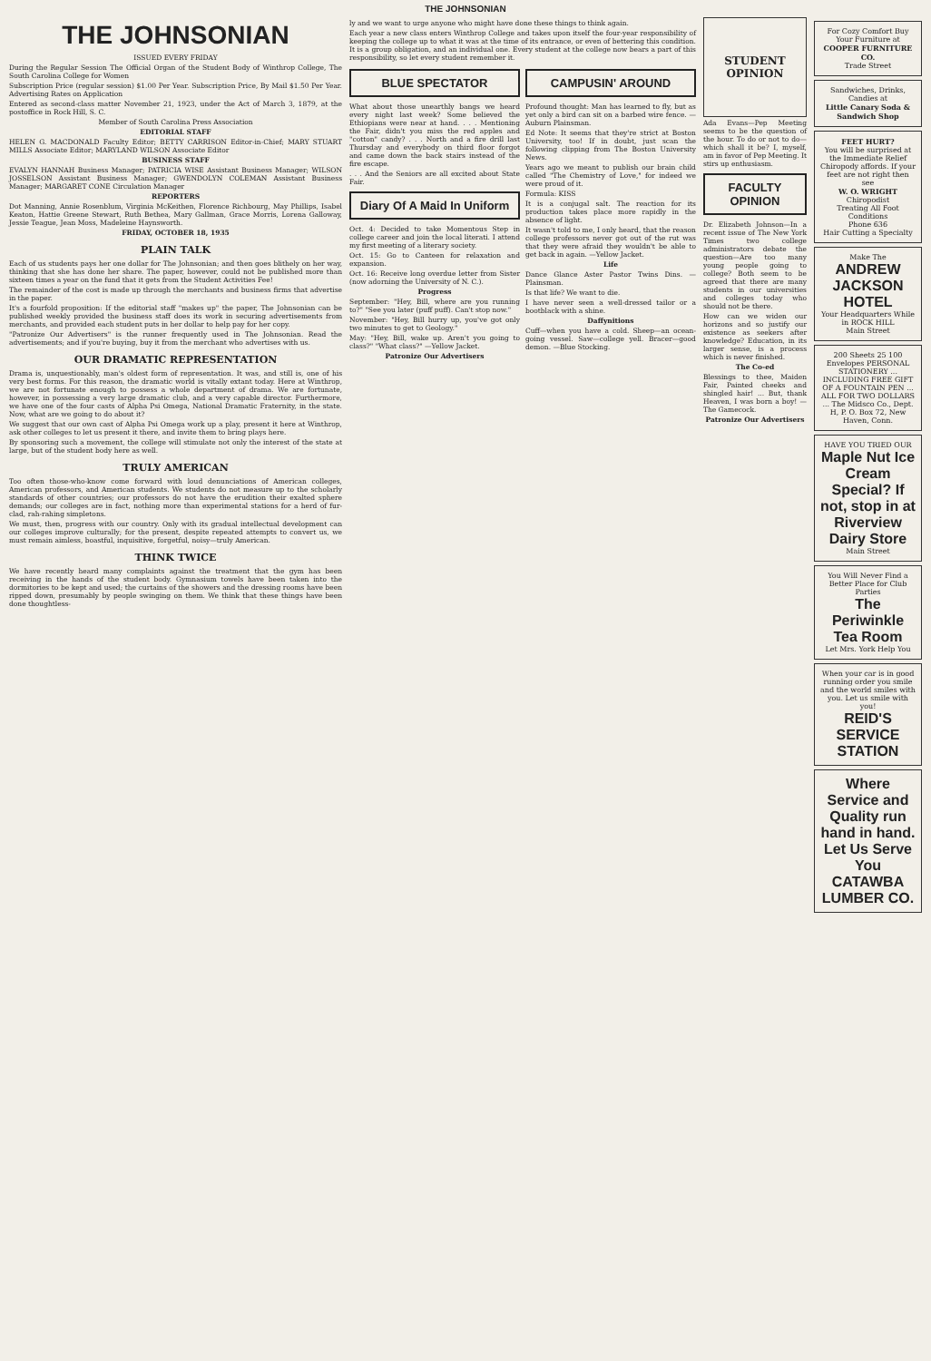THE JOHNSONIAN
THE JOHNSONIAN
ISSUED EVERY FRIDAY
During the Regular Session The Official Organ of the Student Body of Winthrop College, The South Carolina College for Women
Subscription Price (regular session) $1.00 Per Year. Subscription Price, By Mail $1.50 Per Year. Advertising Rates on Application
Entered as second-class matter November 21, 1923, under the Act of March 3, 1879, at the postoffice in Rock Hill, S. C.
Member of South Carolina Press Association
EDITORIAL STAFF
HELEN G. MACDONALD Faculty Editor; BETTY CARRISON Editor-in-Chief; MARY STUART MILLS Associate Editor; MARYLAND WILSON Associate Editor
BUSINESS STAFF
EVALYN HANNAH Business Manager; PATRICIA WISE Assistant Business Manager; WILSON JOSSELSON Assistant Business Manager; GWENDOLYN COLEMAN Assistant Business Manager; MARGARET CONE Circulation Manager
REPORTERS
Dot Manning, Annie Rosenblum, Virginia McKeithen, Florence Richbourg, May Phillips, Isabel Keaton, Hattie Greene Stewart, Ruth Bethea, Mary Gallman, Grace Morris, Lorena Galloway, Jessie Teague, Jean Moss, Madeleine Haynsworth.
FRIDAY, OCTOBER 18, 1935
PLAIN TALK
Each of us students pays her one dollar for The Johnsonian; and then goes blithely on her way, thinking that she has done her share. The paper, however, could not be published more than sixteen times a year on the fund that it gets from the Student Activities Fee!
The remainder of the cost is made up through the merchants and business firms that advertise in the paper.
It's a fourfold proposition: If the editorial staff "makes up" the paper, The Johnsonian can be published weekly provided the business staff does its work in securing advertisements from merchants, and provided each student puts in her dollar to help pay for her copy.
"Patronize Our Advertisers" is the runner frequently used in The Johnsonian. Read the advertisements; and if you're buying, buy it from the merchant who advertises with us.
OUR DRAMATIC REPRESENTATION
Drama is, unquestionably, man's oldest form of representation. It was, and still is, one of his very best forms. For this reason, the dramatic world is vitally extant today. Here at Winthrop, we are not fortunate enough to possess a whole department of drama. We are fortunate, however, in possessing a very large dramatic club, and a very capable director. Furthermore, we have one of the four casts of Alpha Psi Omega, National Dramatic Fraternity, in the state. Now, what are we going to do about it?
We suggest that our own cast of Alpha Psi Omega work up a play, present it here at Winthrop, ask other colleges to let us present it there, and invite them to bring plays here.
By sponsoring such a movement, the college will stimulate not only the interest of the state at large, but of the student body here as well.
TRULY AMERICAN
Too often those-who-know come forward with loud denunciations of American colleges, American professors, and American students. We students do not measure up to the scholarly standards of other countries; our professors do not have the erudition their exalted sphere demands; our colleges are in fact, nothing more than experimental stations for a herd of fur-clad, rah-rahing simpletons.
We must, then, progress with our country. Only with its gradual intellectual development can our colleges improve culturally; for the present, despite repeated attempts to convert us, we must remain aimless, boastful, inquisitive, forgetful, noisy—truly American.
THINK TWICE
We have recently heard many complaints against the treatment that the gym has been receiving in the hands of the student body. Gymnasium towels have been taken into the dormitories to be kept and used; the curtains of the showers and the dressing rooms have been ripped down, presumably by people swinging on them. We think that these things have been done thoughtless-
ly and we want to urge anyone who might have done these things to think again.
Each year a new class enters Winthrop College and takes upon itself the four-year responsibility of keeping the college up to what it was at the time of its entrance, or even of bettering this condition. It is a group obligation, and an individual one. Every student at the college now bears a part of this responsibility, so let every student remember it.
BLUE SPECTATOR
What about those unearthly bangs we heard every night last week? Some believed the Ethiopians were near at hand. . . . Mentioning the Fair, didn't you miss the red apples and "cotton" candy? . . . North and a fire drill last Thursday and everybody on third floor forgot and came down the back stairs instead of the fire escape.
. . . And the Seniors are all excited about State Fair.
Diary Of A Maid In Uniform
Oct. 4: Decided to take Momentous Step in college career and join the local literati. I attend my first meeting of a literary society.
Oct. 15: Go to Canteen for relaxation and expansion.
Oct. 16: Receive long overdue letter from Sister (now adorning the University of N. C.).
Progress
September: "Hey, Bill, where are you running to?" "See you later (puff puff). Can't stop now."
November: "Hey, Bill hurry up, you've got only two minutes to get to Geology."
May: "Hey, Bill, wake up. Aren't you going to class?" "What class?" —Yellow Jacket.
Patronize Our Advertisers
CAMPUSIN' AROUND
Profound thought: Man has learned to fly, but as yet only a bird can sit on a barbed wire fence. —Auburn Plainsman.
Ed Note: It seems that they're strict at Boston University, too! If in doubt, just scan the following clipping from The Boston University News.
Years ago we meant to publish our brain child called "The Chemistry of Love," for indeed we were proud of it.
Formula: KISS
It is a conjugal salt. The reaction for its production takes place more rapidly in the absence of light.
It wasn't told to me, I only heard, that the reason college professors never got out of the rut was that they were afraid they wouldn't be able to get back in again. —Yellow Jacket.
Life
Dance Glance Aster Pastor Twins Dins. —Plainsman.
Is that life? We want to die.
I have never seen a well-dressed tailor or a bootblack with a shine.
Daffynitions
Cuff—when you have a cold. Sheep—an ocean-going vessel. Saw—college yell. Bracer—good demon. —Blue Stocking.
STUDENT OPINION
Ada Evans—Pep Meeting seems to be the question of the hour. To do or not to do—which shall it be? I, myself, am in favor of Pep Meeting. It stirs up enthusiasm.
FACULTY OPINION
Dr. Elizabeth Johnson—In a recent issue of The New York Times two college administrators debate the question—Are too many young people going to college? Both seem to be agreed that there are many students in our universities and colleges today who should not be there.
How can we widen our horizons and so justify our existence as seekers after knowledge? Education, in its larger sense, is a process which is never finished.
The Co-ed
Blessings to thee, Maiden Fair, Painted cheeks and shingled hair! ... But, thank Heaven, I was born a boy! —The Gamecock.
Patronize Our Advertisers
For Cozy Comfort Buy Your Furniture at
COOPER FURNITURE CO.
Trade Street
Sandwiches, Drinks, Candies at
Little Canary Soda & Sandwich Shop
FEET HURT?
You will be surprised at the Immediate Relief Chiropody affords. If your feet are not right then see
W. O. WRIGHT
Chiropodist
Treating All Foot Conditions
Phone 636
Hair Cutting a Specialty
Make The
ANDREW JACKSON HOTEL
Your Headquarters While in ROCK HILL
Main Street
200 Sheets 25 100 Envelopes PERSONAL STATIONERY ... INCLUDING FREE GIFT OF A FOUNTAIN PEN ... ALL FOR TWO DOLLARS ... The Midsco Co., Dept. H, P. O. Box 72, New Haven, Conn.
HAVE YOU TRIED OUR
Maple Nut Ice Cream Special? If not, stop in at Riverview Dairy Store
Main Street
You Will Never Find a Better Place for Club Parties
The Periwinkle Tea Room
Let Mrs. York Help You
When your car is in good running order you smile and the world smiles with you. Let us smile with you!
REID'S SERVICE STATION
Where Service and Quality run hand in hand.
Let Us Serve You
CATAWBA LUMBER CO.